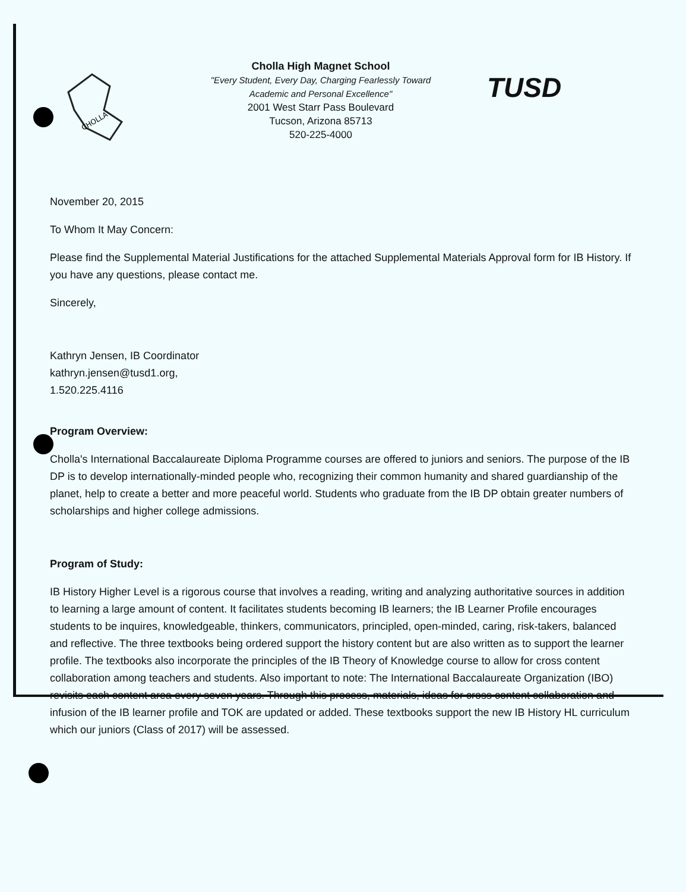CHOLLA
Cholla High Magnet School
"Every Student, Every Day, Charging Fearlessly Toward
Academic and Personal Excellence"
2001 West Starr Pass Boulevard
Tucson, Arizona 85713
520-225-4000
TUSD
November 20, 2015
To Whom It May Concern:
Please find the Supplemental Material Justifications for the attached Supplemental Materials Approval form for IB History. If you have any questions, please contact me.
Sincerely,
Kathryn Jensen, IB Coordinator
kathryn.jensen@tusd1.org,
1.520.225.4116
Program Overview:
Cholla's International Baccalaureate Diploma Programme courses are offered to juniors and seniors. The purpose of the IB DP is to develop internationally-minded people who, recognizing their common humanity and shared guardianship of the planet, help to create a better and more peaceful world. Students who graduate from the IB DP obtain greater numbers of scholarships and higher college admissions.
Program of Study:
IB History Higher Level is a rigorous course that involves a reading, writing and analyzing authoritative sources in addition to learning a large amount of content. It facilitates students becoming IB learners; the IB Learner Profile encourages students to be inquires, knowledgeable, thinkers, communicators, principled, open-minded, caring, risk-takers, balanced and reflective. The three textbooks being ordered support the history content but are also written as to support the learner profile. The textbooks also incorporate the principles of the IB Theory of Knowledge course to allow for cross content collaboration among teachers and students. Also important to note: The International Baccalaureate Organization (IBO) revisits each content area every seven years. Through this process, materials, ideas for cross content collaboration and infusion of the IB learner profile and TOK are updated or added. These textbooks support the new IB History HL curriculum which our juniors (Class of 2017) will be assessed.